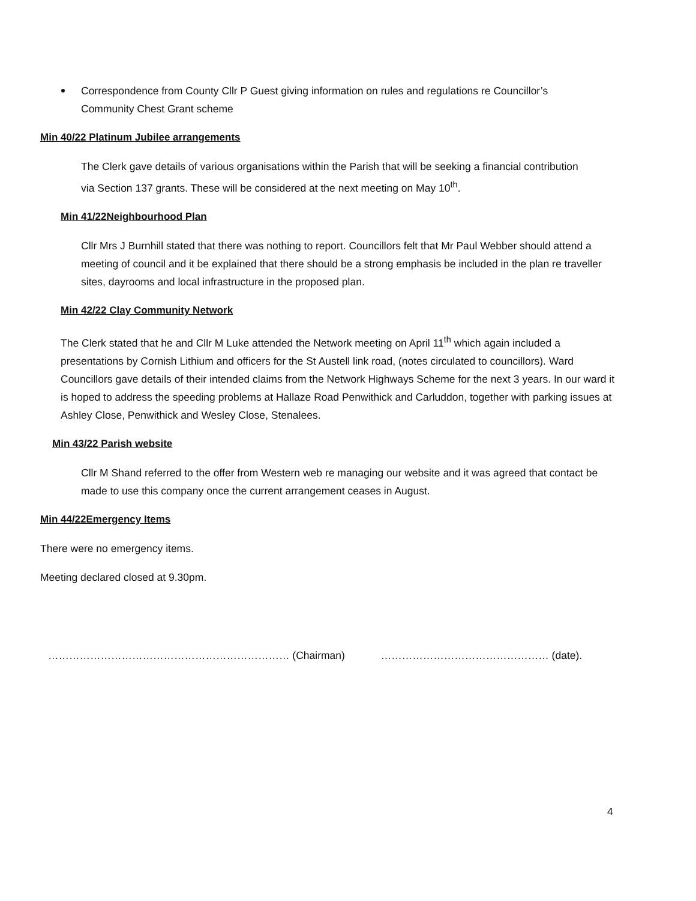Correspondence from County Cllr P Guest giving information on rules and regulations re Councillor’s Community Chest Grant scheme
Min 40/22 Platinum Jubilee arrangements
The Clerk gave details of various organisations within the Parish that will be seeking a financial contribution via Section 137 grants. These will be considered at the next meeting on May 10<sup>th</sup>.
Min 41/22Neighbourhood Plan
Cllr Mrs J Burnhill stated that there was nothing to report. Councillors felt that Mr Paul Webber should attend a meeting of council and it be explained that there should be a strong emphasis be included in the plan re traveller sites, dayrooms and local infrastructure in the proposed plan.
Min 42/22 Clay Community Network
The Clerk stated that he and Cllr M Luke attended the Network meeting on April 11<sup>th</sup> which again included a presentations by Cornish Lithium and officers for the St Austell link road, (notes circulated to councillors). Ward Councillors gave details of their intended claims from the Network Highways Scheme for the next 3 years. In our ward it is hoped to address the speeding problems at Hallaze Road Penwithick and Carluddon, together with parking issues at Ashley Close, Penwithick and Wesley Close, Stenalees.
Min 43/22 Parish website
Cllr M Shand referred to the offer from Western web re managing our website and it was agreed that contact be made to use this company once the current arrangement ceases in August.
Min 44/22Emergency Items
There were no emergency items.
Meeting declared closed at 9.30pm.
…………………………………………………………… (Chairman) ………………………………………… (date).
4